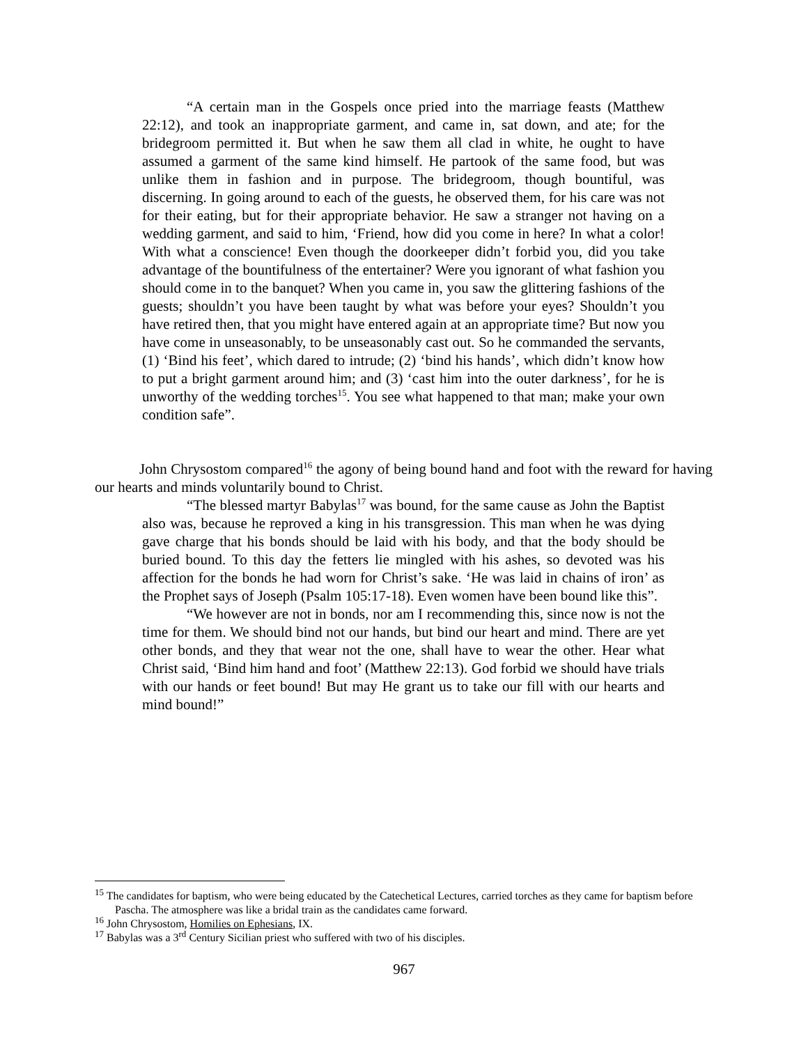“A certain man in the Gospels once pried into the marriage feasts (Matthew 22:12), and took an inappropriate garment, and came in, sat down, and ate; for the bridegroom permitted it. But when he saw them all clad in white, he ought to have assumed a garment of the same kind himself. He partook of the same food, but was unlike them in fashion and in purpose. The bridegroom, though bountiful, was discerning. In going around to each of the guests, he observed them, for his care was not for their eating, but for their appropriate behavior. He saw a stranger not having on a wedding garment, and said to him, ‘Friend, how did you come in here? In what a color! With what a conscience! Even though the doorkeeper didn’t forbid you, did you take advantage of the bountifulness of the entertainer? Were you ignorant of what fashion you should come in to the banquet? When you came in, you saw the glittering fashions of the guests; shouldn’t you have been taught by what was before your eyes? Shouldn’t you have retired then, that you might have entered again at an appropriate time? But now you have come in unseasonably, to be unseasonably cast out. So he commanded the servants, (1) ‘Bind his feet’, which dared to intrude; (2) ‘bind his hands’, which didn’t know how to put a bright garment around him; and (3) ‘cast him into the outer darkness’, for he is unworthy of the wedding torches<sup>15</sup>. You see what happened to that man; make your own condition safe”.
John Chrysostom compared<sup>16</sup> the agony of being bound hand and foot with the reward for having our hearts and minds voluntarily bound to Christ.
“The blessed martyr Babylas<sup>17</sup> was bound, for the same cause as John the Baptist also was, because he reproved a king in his transgression. This man when he was dying gave charge that his bonds should be laid with his body, and that the body should be buried bound. To this day the fetters lie mingled with his ashes, so devoted was his affection for the bonds he had worn for Christ’s sake. ‘He was laid in chains of iron’ as the Prophet says of Joseph (Psalm 105:17-18). Even women have been bound like this”.
“We however are not in bonds, nor am I recommending this, since now is not the time for them. We should bind not our hands, but bind our heart and mind. There are yet other bonds, and they that wear not the one, shall have to wear the other. Hear what Christ said, ‘Bind him hand and foot’ (Matthew 22:13). God forbid we should have trials with our hands or feet bound! But may He grant us to take our fill with our hearts and mind bound!”
<sup>15</sup> The candidates for baptism, who were being educated by the Catechetical Lectures, carried torches as they came for baptism before Pascha. The atmosphere was like a bridal train as the candidates came forward.
<sup>16</sup> John Chrysostom, Homilies on Ephesians, IX.
<sup>17</sup> Babylas was a 3<sup>rd</sup> Century Sicilian priest who suffered with two of his disciples.
967